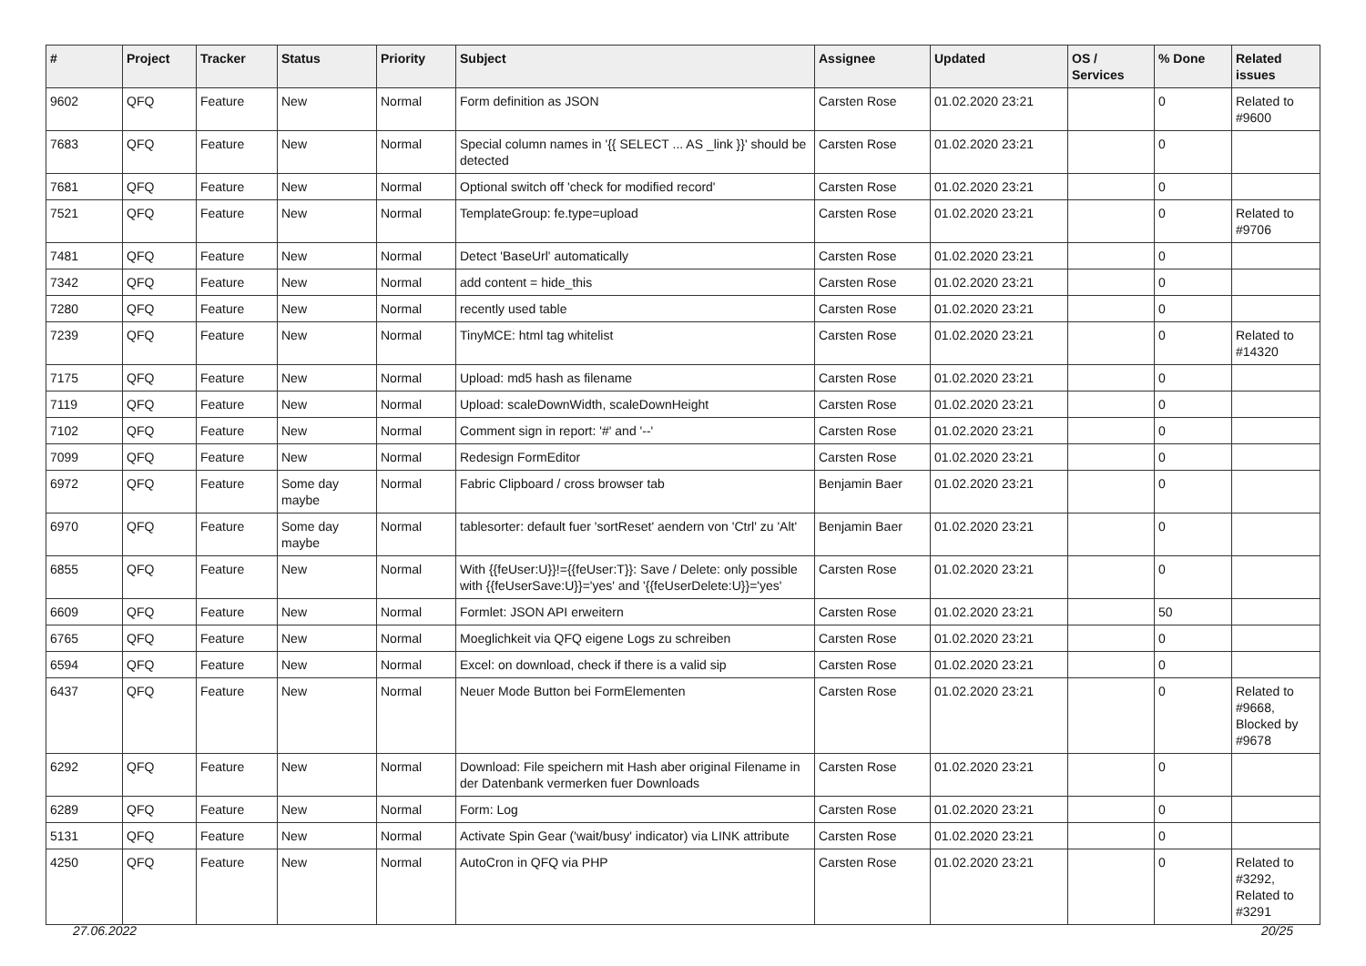| # | Project | Tracker | Status | Priority | Subject | Assignee | Updated | OS / Services | % Done | Related issues |
| --- | --- | --- | --- | --- | --- | --- | --- | --- | --- | --- |
| 9602 | QFQ | Feature | New | Normal | Form definition as JSON | Carsten Rose | 01.02.2020 23:21 | | 0 | Related to #9600 |
| 7683 | QFQ | Feature | New | Normal | Special column names in '{{ SELECT ... AS _link }}' should be detected | Carsten Rose | 01.02.2020 23:21 | | 0 | |
| 7681 | QFQ | Feature | New | Normal | Optional switch off 'check for modified record' | Carsten Rose | 01.02.2020 23:21 | | 0 | |
| 7521 | QFQ | Feature | New | Normal | TemplateGroup: fe.type=upload | Carsten Rose | 01.02.2020 23:21 | | 0 | Related to #9706 |
| 7481 | QFQ | Feature | New | Normal | Detect 'BaseUrl' automatically | Carsten Rose | 01.02.2020 23:21 | | 0 | |
| 7342 | QFQ | Feature | New | Normal | add content = hide_this | Carsten Rose | 01.02.2020 23:21 | | 0 | |
| 7280 | QFQ | Feature | New | Normal | recently used table | Carsten Rose | 01.02.2020 23:21 | | 0 | |
| 7239 | QFQ | Feature | New | Normal | TinyMCE: html tag whitelist | Carsten Rose | 01.02.2020 23:21 | | 0 | Related to #14320 |
| 7175 | QFQ | Feature | New | Normal | Upload: md5 hash as filename | Carsten Rose | 01.02.2020 23:21 | | 0 | |
| 7119 | QFQ | Feature | New | Normal | Upload: scaleDownWidth, scaleDownHeight | Carsten Rose | 01.02.2020 23:21 | | 0 | |
| 7102 | QFQ | Feature | New | Normal | Comment sign in report: '#' and '--' | Carsten Rose | 01.02.2020 23:21 | | 0 | |
| 7099 | QFQ | Feature | New | Normal | Redesign FormEditor | Carsten Rose | 01.02.2020 23:21 | | 0 | |
| 6972 | QFQ | Feature | Some day maybe | Normal | Fabric Clipboard / cross browser tab | Benjamin Baer | 01.02.2020 23:21 | | 0 | |
| 6970 | QFQ | Feature | Some day maybe | Normal | tablesorter: default fuer 'sortReset' aendern von 'Ctrl' zu 'Alt' | Benjamin Baer | 01.02.2020 23:21 | | 0 | |
| 6855 | QFQ | Feature | New | Normal | With {{feUser:U}}!={{feUser:T}}: Save / Delete: only possible with {{feUserSave:U}}='yes' and '{{feUserDelete:U}}='yes' | Carsten Rose | 01.02.2020 23:21 | | 0 | |
| 6609 | QFQ | Feature | New | Normal | Formlet: JSON API erweitern | Carsten Rose | 01.02.2020 23:21 | | 50 | |
| 6765 | QFQ | Feature | New | Normal | Moeglichkeit via QFQ eigene Logs zu schreiben | Carsten Rose | 01.02.2020 23:21 | | 0 | |
| 6594 | QFQ | Feature | New | Normal | Excel: on download, check if there is a valid sip | Carsten Rose | 01.02.2020 23:21 | | 0 | |
| 6437 | QFQ | Feature | New | Normal | Neuer Mode Button bei FormElementen | Carsten Rose | 01.02.2020 23:21 | | 0 | Related to #9668, Blocked by #9678 |
| 6292 | QFQ | Feature | New | Normal | Download: File speichern mit Hash aber original Filename in der Datenbank vermerken fuer Downloads | Carsten Rose | 01.02.2020 23:21 | | 0 | |
| 6289 | QFQ | Feature | New | Normal | Form: Log | Carsten Rose | 01.02.2020 23:21 | | 0 | |
| 5131 | QFQ | Feature | New | Normal | Activate Spin Gear ('wait/busy' indicator) via LINK attribute | Carsten Rose | 01.02.2020 23:21 | | 0 | |
| 4250 | QFQ | Feature | New | Normal | AutoCron in QFQ via PHP | Carsten Rose | 01.02.2020 23:21 | | 0 | Related to #3292, Related to #3291 |
27.06.2022 20/25